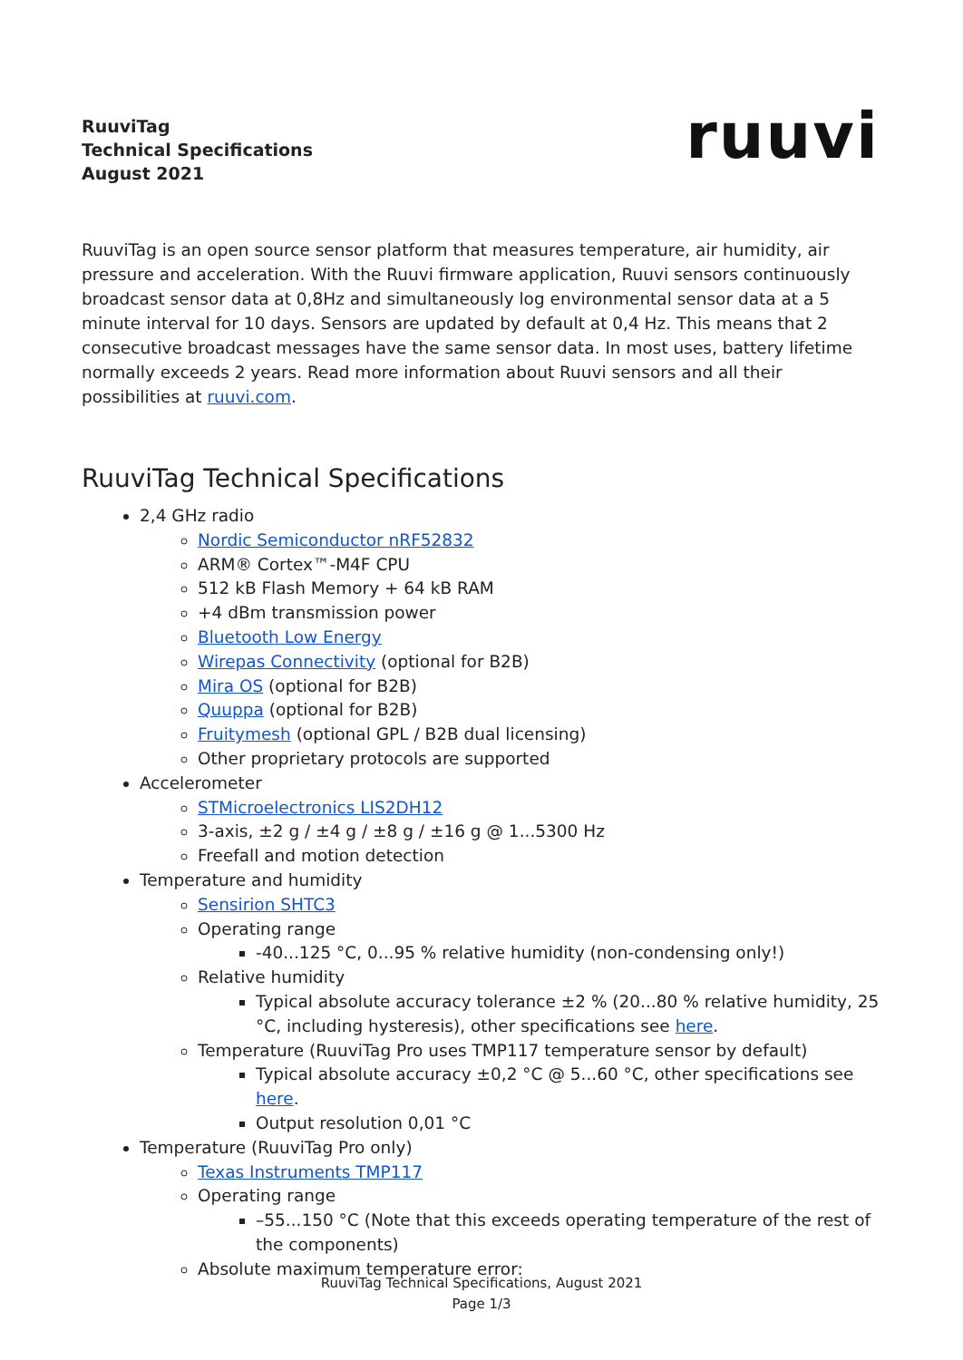RuuviTag
Technical Specifications
August 2021
ruuvi
RuuviTag is an open source sensor platform that measures temperature, air humidity, air pressure and acceleration. With the Ruuvi firmware application, Ruuvi sensors continuously broadcast sensor data at 0,8Hz and simultaneously log environmental sensor data at a 5 minute interval for 10 days. Sensors are updated by default at 0,4 Hz. This means that 2 consecutive broadcast messages have the same sensor data. In most uses, battery lifetime normally exceeds 2 years. Read more information about Ruuvi sensors and all their possibilities at ruuvi.com.
RuuviTag Technical Specifications
2,4 GHz radio
Nordic Semiconductor nRF52832
ARM® Cortex™-M4F CPU
512 kB Flash Memory + 64 kB RAM
+4 dBm transmission power
Bluetooth Low Energy
Wirepas Connectivity (optional for B2B)
Mira OS (optional for B2B)
Quuppa (optional for B2B)
Fruitymesh (optional GPL / B2B dual licensing)
Other proprietary protocols are supported
Accelerometer
STMicroelectronics LIS2DH12
3-axis, ±2 g / ±4 g / ±8 g / ±16 g @ 1...5300 Hz
Freefall and motion detection
Temperature and humidity
Sensirion SHTC3
Operating range
-40...125 °C, 0...95 % relative humidity (non-condensing only!)
Relative humidity
Typical absolute accuracy tolerance ±2 % (20...80 % relative humidity, 25 °C, including hysteresis), other specifications see here.
Temperature (RuuviTag Pro uses TMP117 temperature sensor by default)
Typical absolute accuracy ±0,2 °C @ 5...60 °C, other specifications see here.
Output resolution 0,01 °C
Temperature (RuuviTag Pro only)
Texas Instruments TMP117
Operating range
–55...150 °C (Note that this exceeds operating temperature of the rest of the components)
Absolute maximum temperature error:
RuuviTag Technical Specifications, August 2021
Page 1/3